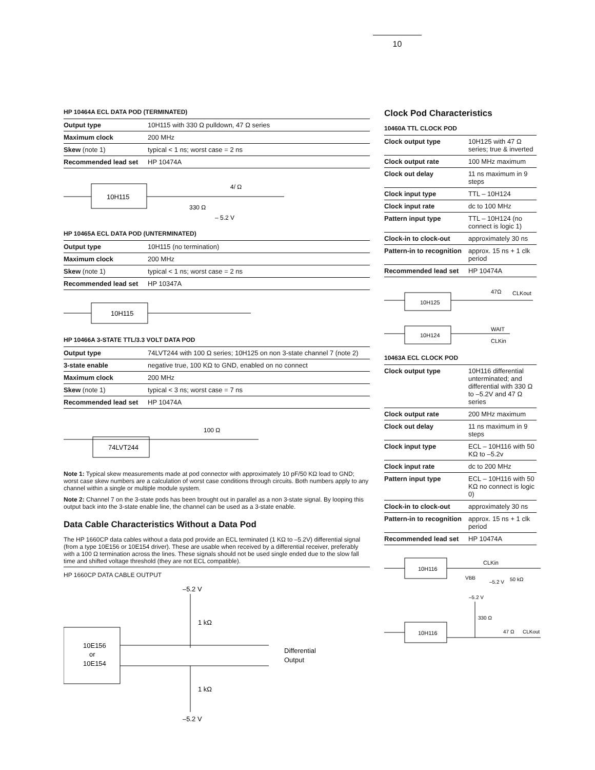10
HP 10464A ECL DATA POD (TERMINATED)
| Output type | 10H115 with 330 Ω pulldown, 47 Ω series |
| Maximum clock | 200 MHz |
| Skew (note 1) | typical < 1 ns; worst case = 2 ns |
| Recommended lead set | HP 10474A |
10H115
4/ Ω
330 Ω
– 5.2 V
HP 10465A ECL DATA POD (UNTERMINATED)
| Output type | 10H115 (no termination) |
| Maximum clock | 200 MHz |
| Skew (note 1) | typical < 1 ns; worst case = 2 ns |
| Recommended lead set | HP 10347A |
10H115
HP 10466A 3-STATE TTL/3.3 VOLT DATA POD
| Output type | 74LVT244 with 100 Ω series; 10H125 on non 3-state channel 7 (note 2) |
| 3-state enable | negative true, 100 KΩ to GND, enabled on no connect |
| Maximum clock | 200 MHz |
| Skew (note 1) | typical < 3 ns; worst case = 7 ns |
| Recommended lead set | HP 10474A |
74LVT244
100 Ω
Note 1: Typical skew measurements made at pod connector with approximately 10 pF/50 KΩ load to GND; worst case skew numbers are a calculation of worst case conditions through circuits. Both numbers apply to any channel within a single or multiple module system.
Note 2: Channel 7 on the 3-state pods has been brought out in parallel as a non 3-state signal. By looping this output back into the 3-state enable line, the channel can be used as a 3-state enable.
Data Cable Characteristics Without a Data Pod
The HP 1660CP data cables without a data pod provide an ECL terminated (1 KΩ to –5.2V) differential signal (from a type 10E156 or 10E154 driver). These are usable when received by a differential receiver, preferably with a 100 Ω termination across the lines. These signals should not be used single ended due to the slow fall time and shifted voltage threshold (they are not ECL compatible).
HP 1660CP DATA CABLE OUTPUT
–5.2 V
1 kΩ
10E156
or
10E154
Differential
Output
1 kΩ
–5.2 V
Clock Pod Characteristics
10460A TTL CLOCK POD
| Clock output type | 10H125 with 47 Ω series; true & inverted |
| Clock output rate | 100 MHz maximum |
| Clock out delay | 11 ns maximum in 9 steps |
| Clock input type | TTL – 10H124 |
| Clock input rate | dc to 100 MHz |
| Pattern input type | TTL – 10H124 (no connect is logic 1) |
| Clock-in to clock-out | approximately 30 ns |
| Pattern-in to recognition | approx. 15 ns + 1 clk period |
| Recommended lead set | HP 10474A |
10H125
47Ω
CLKout
10H124
WAIT
CLKin
10463A ECL CLOCK POD
| Clock output type | 10H116 differential unterminated; and differential with 330 Ω to –5.2V and 47 Ω series |
| Clock output rate | 200 MHz maximum |
| Clock out delay | 11 ns maximum in 9 steps |
| Clock input type | ECL – 10H116 with 50 KΩ to –5.2v |
| Clock input rate | dc to 200 MHz |
| Pattern input type | ECL – 10H116 with 50 KΩ no connect is logic 0) |
| Clock-in to clock-out | approximately 30 ns |
| Pattern-in to recognition | approx. 15 ns + 1 clk period |
| Recommended lead set | HP 10474A |
10H116
CLKin
VBB
–5.2 V
50 kΩ
–5.2 V
330 Ω
10H116
47 Ω
CLKout